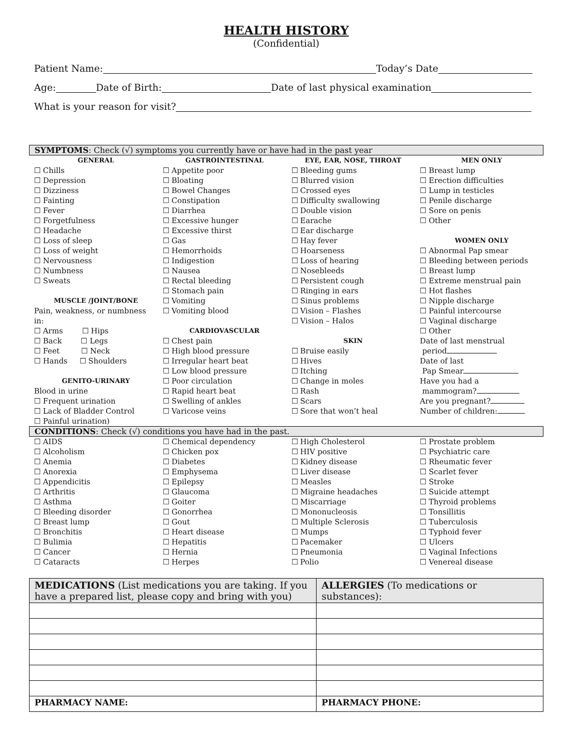HEALTH HISTORY
(Confidential)
Patient Name: Today’s Date
Age: Date of Birth: Date of last physical examination
What is your reason for visit?
SYMPTOMS: Check (√) symptoms you currently have or have had in the past year
GENERAL
☐ Chills
☐ Depression
☐ Dizziness
☐ Fainting
☐ Fever
☐ Forgetfulness
☐ Headache
☐ Loss of sleep
☐ Loss of weight
☐ Nervousness
☐ Numbness
☐ Sweats
MUSCLE /JOINT/BONE
Pain, weakness, or numbness in:
☐ Arms ☐ Hips
☐ Back ☐ Legs
☐ Feet ☐ Neck
☐ Hands ☐ Shoulders
GENITO-URINARY
Blood in urine
☐ Frequent urination
☐ Lack of Bladder Control
☐ Painful urination)
GASTROINTESTINAL
☐ Appetite poor
☐ Bloating
☐ Bowel Changes
☐ Constipation
☐ Diarrhea
☐ Excessive hunger
☐ Excessive thirst
☐ Gas
☐ Hemorrhoids
☐ Indigestion
☐ Nausea
☐ Rectal bleeding
☐ Stomach pain
☐ Vomiting
☐ Vomiting blood
CARDIOVASCULAR
☐ Chest pain
☐ High blood pressure
☐ Irregular heart beat
☐ Low blood pressure
☐ Poor circulation
☐ Rapid heart beat
☐ Swelling of ankles
☐ Varicose veins
EYE, EAR, NOSE, THROAT
☐ Bleeding gums
☐ Blurred vision
☐ Crossed eyes
☐ Difficulty swallowing
☐ Double vision
☐ Earache
☐ Ear discharge
☐ Hay fever
☐ Hoarseness
☐ Loss of hearing
☐ Nosebleeds
☐ Persistent cough
☐ Ringing in ears
☐ Sinus problems
☐ Vision – Flashes
☐ Vision – Halos
SKIN
☐ Bruise easily
☐ Hives
☐ Itching
☐ Change in moles
☐ Rash
☐ Scars
☐ Sore that won’t heal
MEN ONLY
☐ Breast lump
☐ Erection difficulties
☐ Lump in testicles
☐ Penile discharge
☐ Sore on penis
☐ Other
WOMEN ONLY
☐ Abnormal Pap smear
☐ Bleeding between periods
☐ Breast lump
☐ Extreme menstrual pain
☐ Hot flashes
☐ Nipple discharge
☐ Painful intercourse
☐ Vaginal discharge
☐ Other
Date of last menstrual
period
Date of last
Pap Smear
Have you had a
mammogram?
Are you pregnant?
Number of children:
CONDITIONS: Check (√) conditions you have had in the past.
☐ AIDS
☐ Alcoholism
☐ Anemia
☐ Anorexia
☐ Appendicitis
☐ Arthritis
☐ Asthma
☐ Bleeding disorder
☐ Breast lump
☐ Bronchitis
☐ Bulimia
☐ Cancer
☐ Cataracts
☐ Chemical dependency
☐ Chicken pox
☐ Diabetes
☐ Emphysema
☐ Epilepsy
☐ Glaucoma
☐ Goiter
☐ Gonorrhea
☐ Gout
☐ Heart disease
☐ Hepatitis
☐ Hernia
☐ Herpes
☐ High Cholesterol
☐ HIV positive
☐ Kidney disease
☐ Liver disease
☐ Measles
☐ Migraine headaches
☐ Miscarriage
☐ Mononucleosis
☐ Multiple Sclerosis
☐ Mumps
☐ Pacemaker
☐ Pneumonia
☐ Polio
☐ Prostate problem
☐ Psychiatric care
☐ Rheumatic fever
☐ Scarlet fever
☐ Stroke
☐ Suicide attempt
☐ Thyroid problems
☐ Tonsillitis
☐ Tuberculosis
☐ Typhoid fever
☐ Ulcers
☐ Vaginal Infections
☐ Venereal disease
| MEDICATIONS (List medications you are taking. If you have a prepared list, please copy and bring with you) | ALLERGIES (To medications or substances): |
| PHARMACY NAME: | PHARMACY PHONE: |